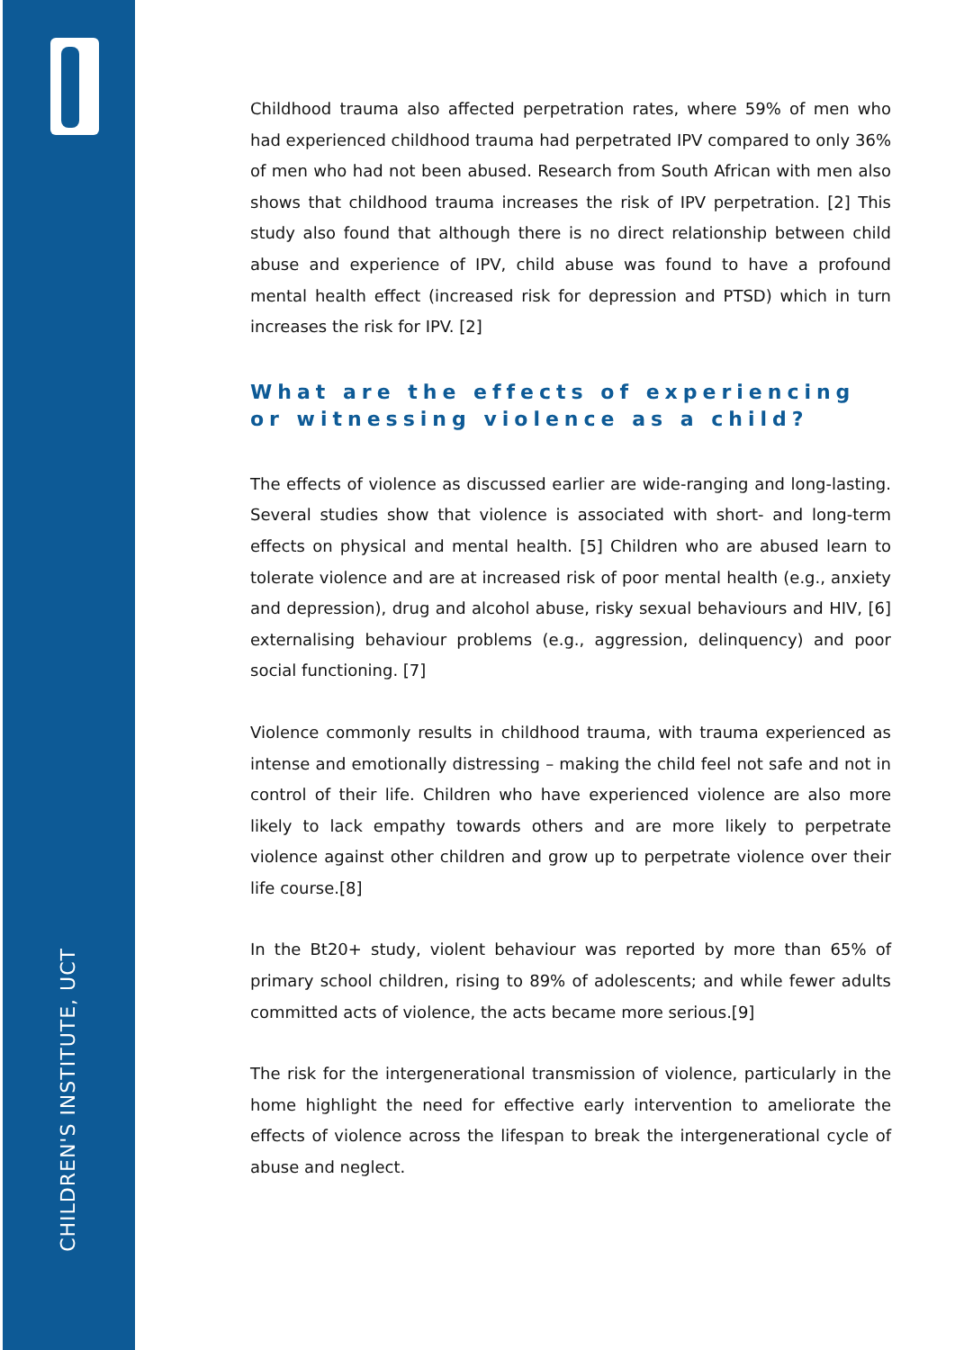CHILDREN'S INSTITUTE, UCT
Childhood trauma also affected perpetration rates, where 59% of men who had experienced childhood trauma had perpetrated IPV compared to only 36% of men who had not been abused. Research from South African with men also shows that childhood trauma increases the risk of IPV perpetration. [2] This study also found that although there is no direct relationship between child abuse and experience of IPV, child abuse was found to have a profound mental health effect (increased risk for depression and PTSD) which in turn increases the risk for IPV. [2]
What are the effects of experiencing or witnessing violence as a child?
The effects of violence as discussed earlier are wide-ranging and long-lasting. Several studies show that violence is associated with short- and long-term effects on physical and mental health. [5] Children who are abused learn to tolerate violence and are at increased risk of poor mental health (e.g., anxiety and depression), drug and alcohol abuse, risky sexual behaviours and HIV, [6] externalising behaviour problems (e.g., aggression, delinquency) and poor social functioning. [7]
Violence commonly results in childhood trauma, with trauma experienced as intense and emotionally distressing – making the child feel not safe and not in control of their life. Children who have experienced violence are also more likely to lack empathy towards others and are more likely to perpetrate violence against other children and grow up to perpetrate violence over their life course.[8]
In the Bt20+ study, violent behaviour was reported by more than 65% of primary school children, rising to 89% of adolescents; and while fewer adults committed acts of violence, the acts became more serious.[9]
The risk for the intergenerational transmission of violence, particularly in the home highlight the need for effective early intervention to ameliorate the effects of violence across the lifespan to break the intergenerational cycle of abuse and neglect.